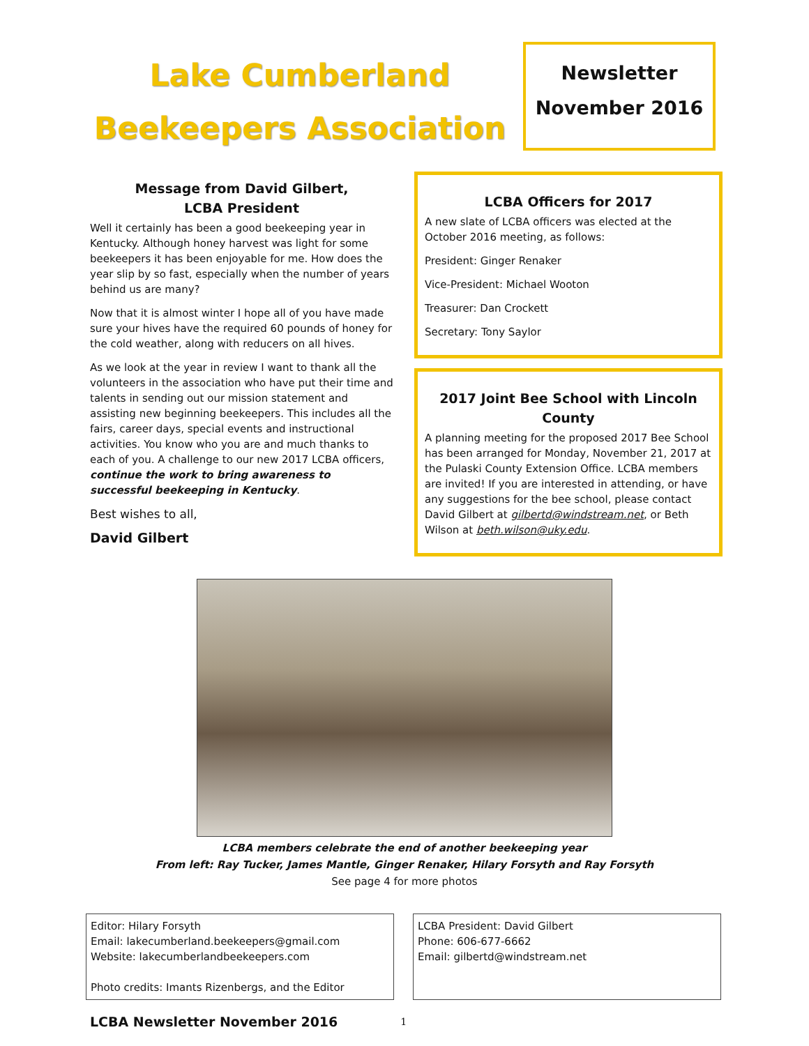Lake Cumberland
Beekeepers Association
Newsletter
November 2016
Message from David Gilbert,
LCBA President
Well it certainly has been a good beekeeping year in Kentucky. Although honey harvest was light for some beekeepers it has been enjoyable for me. How does the year slip by so fast, especially when the number of years behind us are many?
Now that it is almost winter I hope all of you have made sure your hives have the required 60 pounds of honey for the cold weather, along with reducers on all hives.
As we look at the year in review I want to thank all the volunteers in the association who have put their time and talents in sending out our mission statement and assisting new beginning beekeepers. This includes all the fairs, career days, special events and instructional activities. You know who you are and much thanks to each of you. A challenge to our new 2017 LCBA officers, continue the work to bring awareness to successful beekeeping in Kentucky.
Best wishes to all,
David Gilbert
LCBA Officers for 2017
A new slate of LCBA officers was elected at the October 2016 meeting, as follows:
President: Ginger Renaker
Vice-President: Michael Wooton
Treasurer: Dan Crockett
Secretary: Tony Saylor
2017 Joint Bee School with Lincoln County
A planning meeting for the proposed 2017 Bee School has been arranged for Monday, November 21, 2017 at the Pulaski County Extension Office. LCBA members are invited! If you are interested in attending, or have any suggestions for the bee school, please contact David Gilbert at gilbertd@windstream.net, or Beth Wilson at beth.wilson@uky.edu.
LCBA members celebrate the end of another beekeeping year
From left: Ray Tucker, James Mantle, Ginger Renaker, Hilary Forsyth and Ray Forsyth
See page 4 for more photos
Editor: Hilary Forsyth
Email: lakecumberland.beekeepers@gmail.com
Website: lakecumberlandbeekeepers.com
Photo credits: Imants Rizenbergs, and the Editor
LCBA President: David Gilbert
Phone: 606-677-6662
Email: gilbertd@windstream.net
LCBA Newsletter November 2016 1